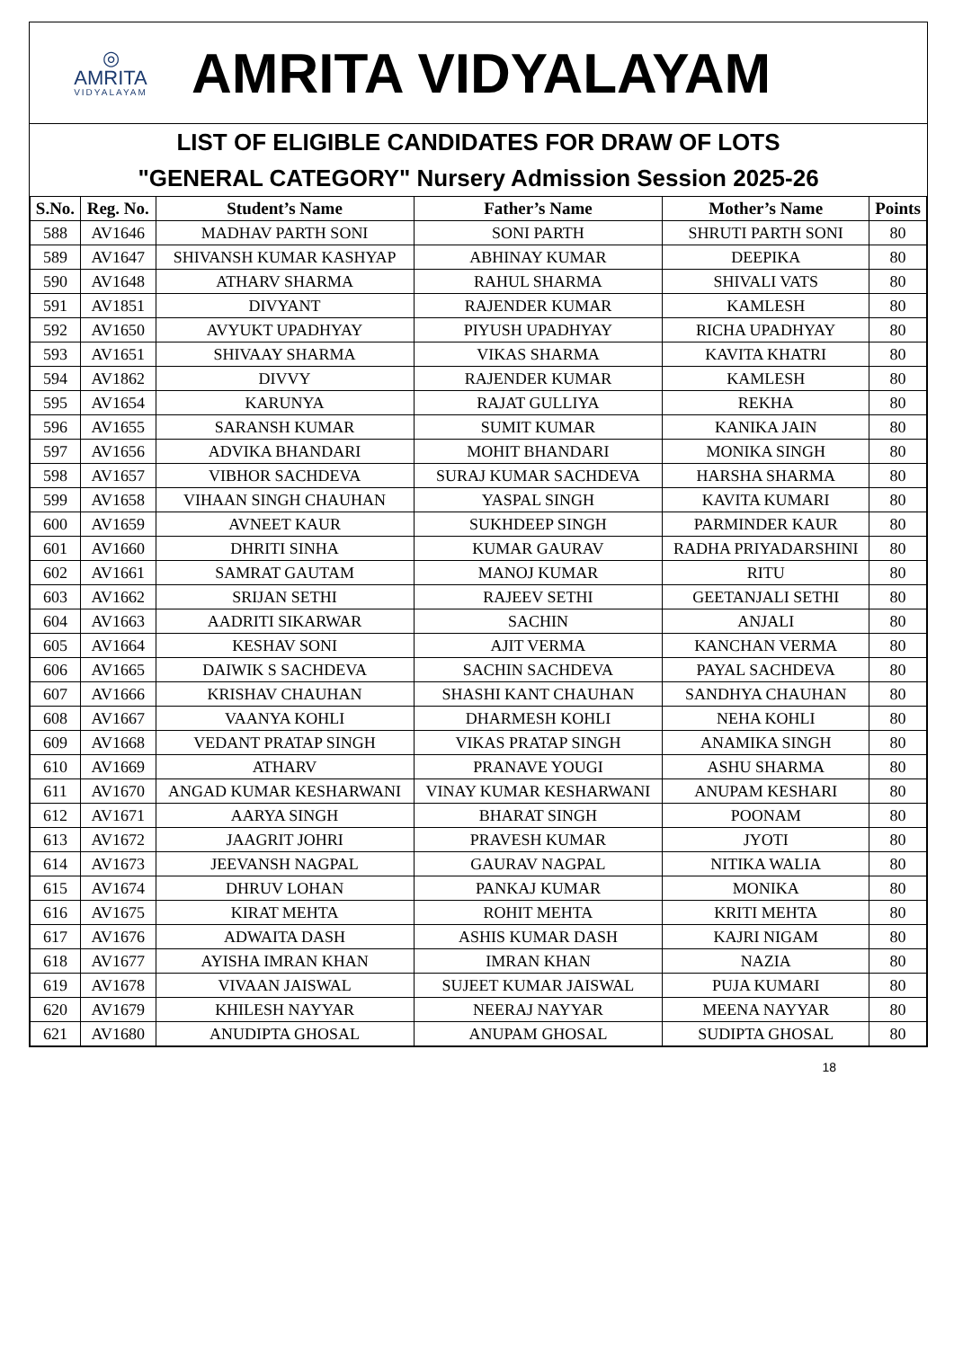◎
AMRITA
VIDYALAYAM
AMRITA VIDYALAYAM
LIST OF ELIGIBLE CANDIDATES FOR DRAW OF LOTS
"GENERAL CATEGORY" Nursery Admission Session 2025-26
| S.No. | Reg. No. | Student’s Name | Father’s Name | Mother’s Name | Points |
| --- | --- | --- | --- | --- | --- |
| 588 | AV1646 | MADHAV PARTH SONI | SONI PARTH | SHRUTI PARTH SONI | 80 |
| 589 | AV1647 | SHIVANSH KUMAR KASHYAP | ABHINAY KUMAR | DEEPIKA | 80 |
| 590 | AV1648 | ATHARV SHARMA | RAHUL SHARMA | SHIVALI VATS | 80 |
| 591 | AV1851 | DIVYANT | RAJENDER KUMAR | KAMLESH | 80 |
| 592 | AV1650 | AVYUKT UPADHYAY | PIYUSH UPADHYAY | RICHA UPADHYAY | 80 |
| 593 | AV1651 | SHIVAAY SHARMA | VIKAS SHARMA | KAVITA KHATRI | 80 |
| 594 | AV1862 | DIVVY | RAJENDER KUMAR | KAMLESH | 80 |
| 595 | AV1654 | KARUNYA | RAJAT GULLIYA | REKHA | 80 |
| 596 | AV1655 | SARANSH KUMAR | SUMIT KUMAR | KANIKA JAIN | 80 |
| 597 | AV1656 | ADVIKA BHANDARI | MOHIT BHANDARI | MONIKA SINGH | 80 |
| 598 | AV1657 | VIBHOR SACHDEVA | SURAJ KUMAR SACHDEVA | HARSHA SHARMA | 80 |
| 599 | AV1658 | VIHAAN SINGH CHAUHAN | YASPAL SINGH | KAVITA KUMARI | 80 |
| 600 | AV1659 | AVNEET KAUR | SUKHDEEP SINGH | PARMINDER KAUR | 80 |
| 601 | AV1660 | DHRITI SINHA | KUMAR GAURAV | RADHA PRIYADARSHINI | 80 |
| 602 | AV1661 | SAMRAT GAUTAM | MANOJ KUMAR | RITU | 80 |
| 603 | AV1662 | SRIJAN SETHI | RAJEEV SETHI | GEETANJALI SETHI | 80 |
| 604 | AV1663 | AADRITI SIKARWAR | SACHIN | ANJALI | 80 |
| 605 | AV1664 | KESHAV SONI | AJIT VERMA | KANCHAN VERMA | 80 |
| 606 | AV1665 | DAIWIK S SACHDEVA | SACHIN SACHDEVA | PAYAL SACHDEVA | 80 |
| 607 | AV1666 | KRISHAV CHAUHAN | SHASHI KANT CHAUHAN | SANDHYA CHAUHAN | 80 |
| 608 | AV1667 | VAANYA KOHLI | DHARMESH KOHLI | NEHA KOHLI | 80 |
| 609 | AV1668 | VEDANT PRATAP SINGH | VIKAS PRATAP SINGH | ANAMIKA SINGH | 80 |
| 610 | AV1669 | ATHARV | PRANAVE YOUGI | ASHU SHARMA | 80 |
| 611 | AV1670 | ANGAD KUMAR KESHARWANI | VINAY KUMAR KESHARWANI | ANUPAM KESHARI | 80 |
| 612 | AV1671 | AARYA SINGH | BHARAT SINGH | POONAM | 80 |
| 613 | AV1672 | JAAGRIT JOHRI | PRAVESH KUMAR | JYOTI | 80 |
| 614 | AV1673 | JEEVANSH NAGPAL | GAURAV NAGPAL | NITIKA WALIA | 80 |
| 615 | AV1674 | DHRUV LOHAN | PANKAJ KUMAR | MONIKA | 80 |
| 616 | AV1675 | KIRAT MEHTA | ROHIT MEHTA | KRITI MEHTA | 80 |
| 617 | AV1676 | ADWAITA DASH | ASHIS KUMAR DASH | KAJRI NIGAM | 80 |
| 618 | AV1677 | AYISHA IMRAN KHAN | IMRAN KHAN | NAZIA | 80 |
| 619 | AV1678 | VIVAAN JAISWAL | SUJEET KUMAR JAISWAL | PUJA KUMARI | 80 |
| 620 | AV1679 | KHILESH NAYYAR | NEERAJ NAYYAR | MEENA NAYYAR | 80 |
| 621 | AV1680 | ANUDIPTA GHOSAL | ANUPAM GHOSAL | SUDIPTA GHOSAL | 80 |
18